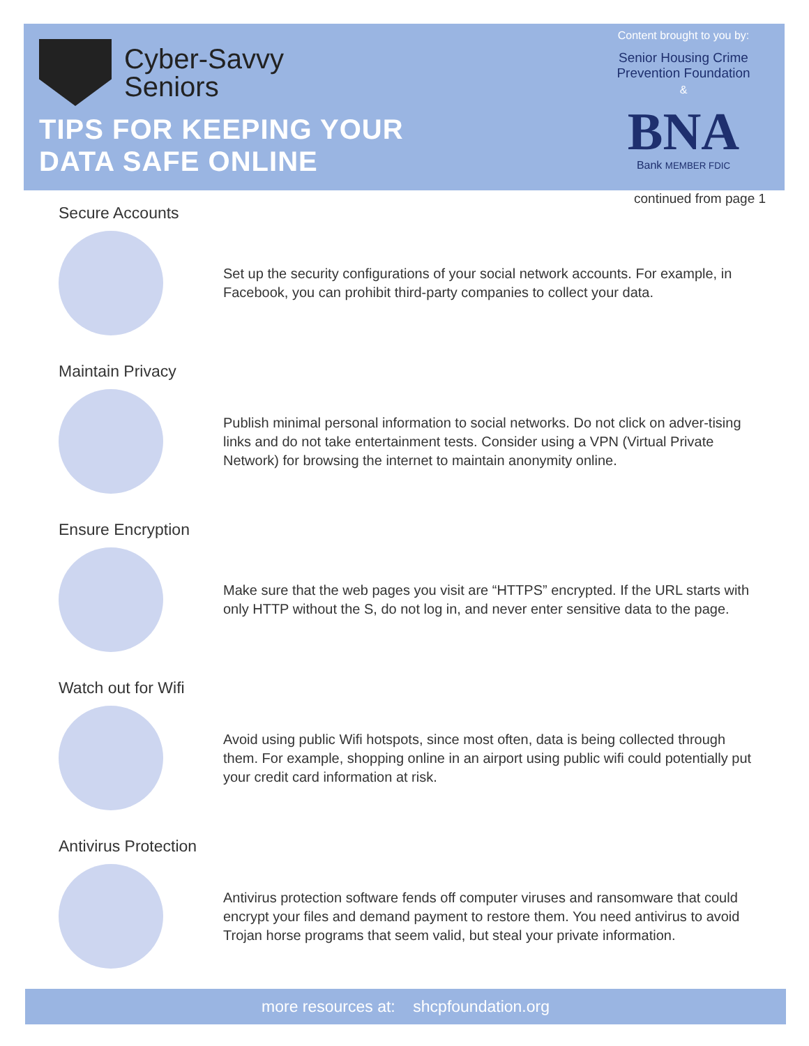Cyber-Savvy
Seniors
TIPS FOR KEEPING YOUR
DATA SAFE ONLINE
Content brought to you by:
Senior Housing Crime
Prevention Foundation
&
BNA
Bank MEMBER FDIC
continued from page 1
Secure Accounts
Set up the security configurations of your social network accounts. For example, in Facebook, you can prohibit third-party companies to collect your data.
Maintain Privacy
Publish minimal personal information to social networks. Do not click on adver-tising links and do not take entertainment tests. Consider using a VPN (Virtual Private Network) for browsing the internet to maintain anonymity online.
Ensure Encryption
Make sure that the web pages you visit are “HTTPS” encrypted. If the URL starts with only HTTP without the S, do not log in, and never enter sensitive data to the page.
Watch out for Wifi
Avoid using public Wifi hotspots, since most often, data is being collected through them. For example, shopping online in an airport using public wifi could potentially put your credit card information at risk.
Antivirus Protection
Antivirus protection software fends off computer viruses and ransomware that could encrypt your files and demand payment to restore them. You need antivirus to avoid Trojan horse programs that seem valid, but steal your private information.
more resources at: shcpfoundation.org